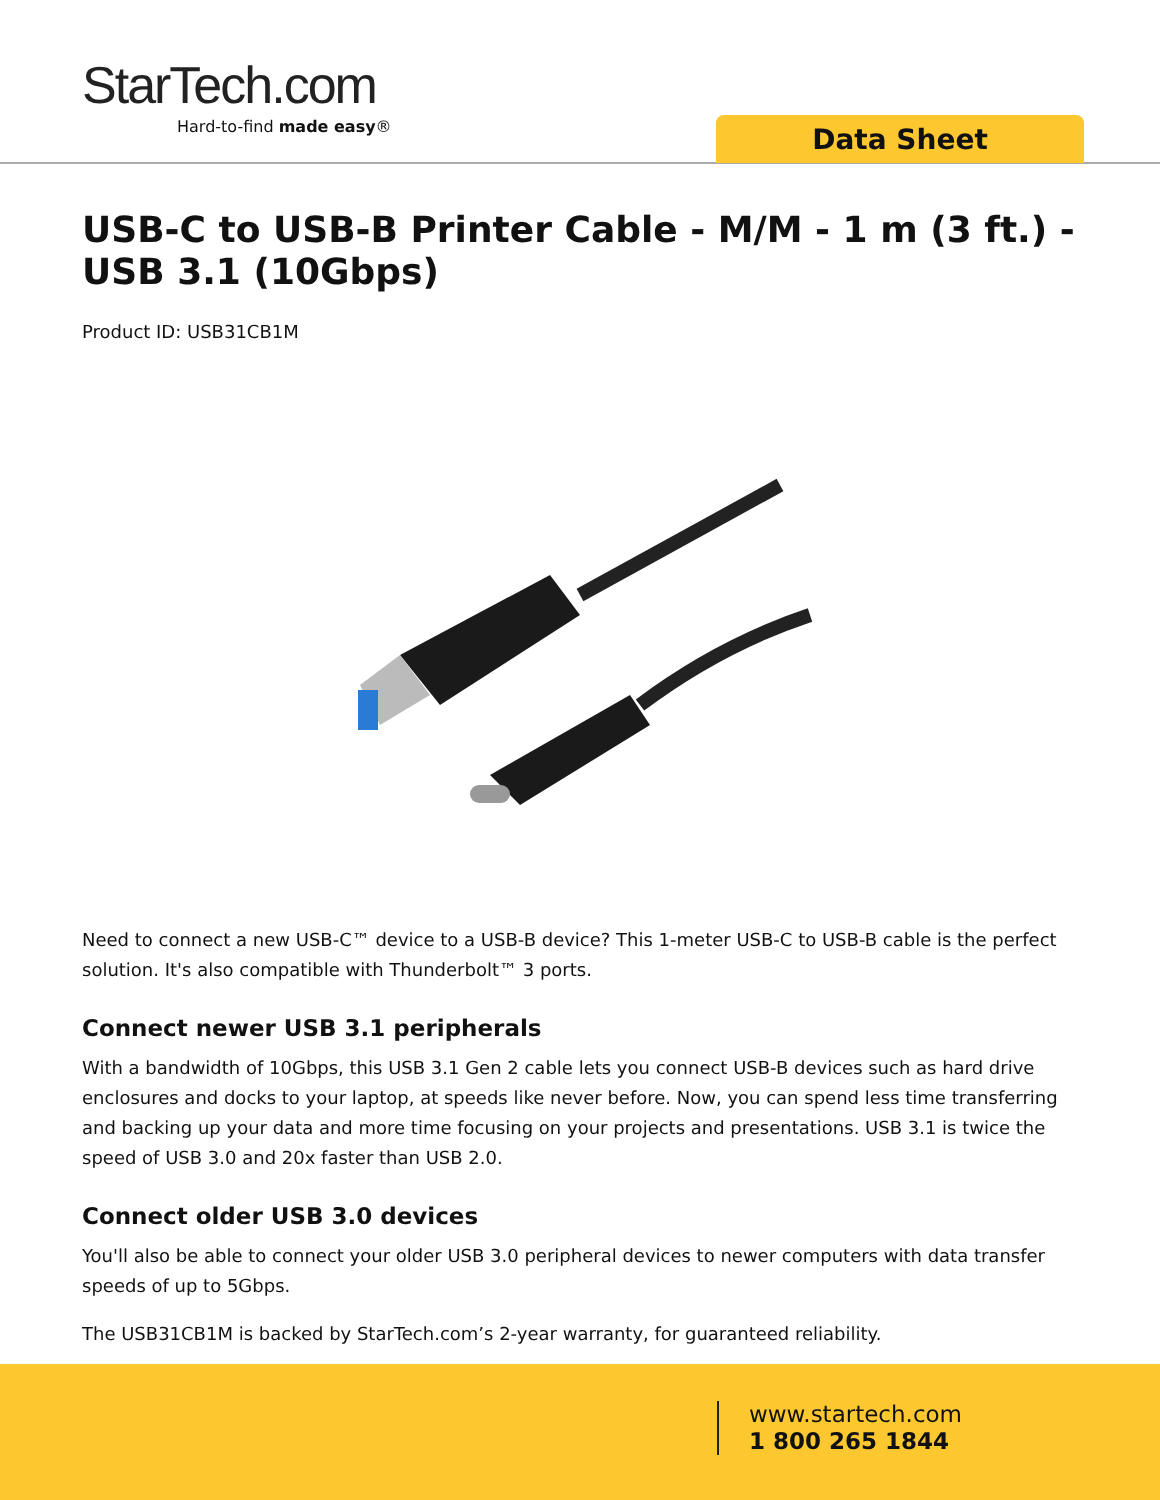StarTech.com
Hard-to-find made easy®
Data Sheet
USB-C to USB-B Printer Cable - M/M - 1 m (3 ft.) - USB 3.1 (10Gbps)
Product ID: USB31CB1M
Need to connect a new USB-C™ device to a USB-B device? This 1-meter USB-C to USB-B cable is the perfect solution. It's also compatible with Thunderbolt™ 3 ports.
Connect newer USB 3.1 peripherals
With a bandwidth of 10Gbps, this USB 3.1 Gen 2 cable lets you connect USB-B devices such as hard drive enclosures and docks to your laptop, at speeds like never before. Now, you can spend less time transferring and backing up your data and more time focusing on your projects and presentations. USB 3.1 is twice the speed of USB 3.0 and 20x faster than USB 2.0.
Connect older USB 3.0 devices
You'll also be able to connect your older USB 3.0 peripheral devices to newer computers with data transfer speeds of up to 5Gbps.
The USB31CB1M is backed by StarTech.com’s 2-year warranty, for guaranteed reliability.
www.startech.com
1 800 265 1844